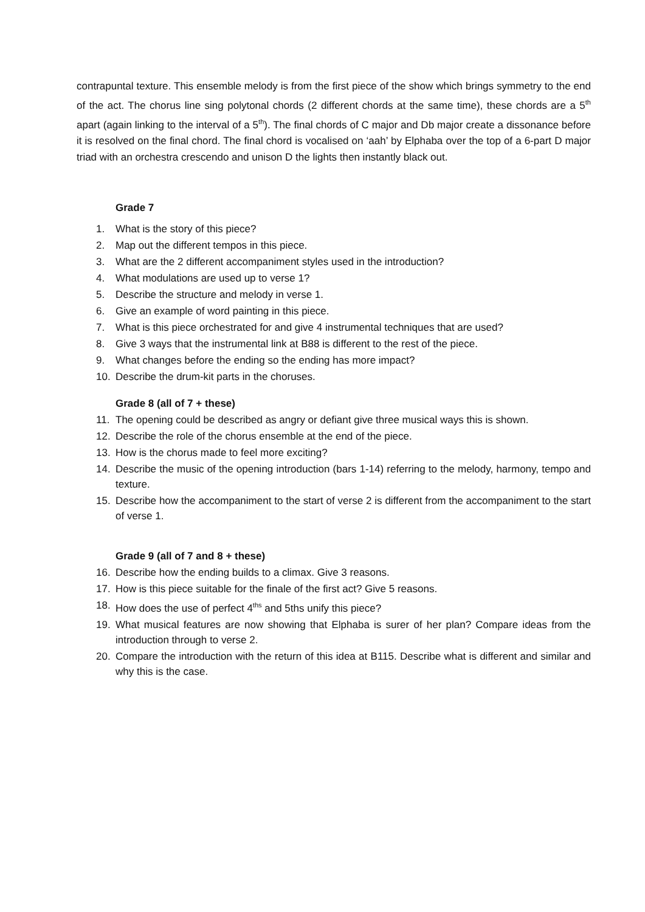contrapuntal texture. This ensemble melody is from the first piece of the show which brings symmetry to the end of the act. The chorus line sing polytonal chords (2 different chords at the same time), these chords are a 5<sup>th</sup> apart (again linking to the interval of a 5<sup>th</sup>). The final chords of C major and Db major create a dissonance before it is resolved on the final chord. The final chord is vocalised on ‘aah’ by Elphaba over the top of a 6-part D major triad with an orchestra crescendo and unison D the lights then instantly black out.
Grade 7
1. What is the story of this piece?
2. Map out the different tempos in this piece.
3. What are the 2 different accompaniment styles used in the introduction?
4. What modulations are used up to verse 1?
5. Describe the structure and melody in verse 1.
6. Give an example of word painting in this piece.
7. What is this piece orchestrated for and give 4 instrumental techniques that are used?
8. Give 3 ways that the instrumental link at B88 is different to the rest of the piece.
9. What changes before the ending so the ending has more impact?
10. Describe the drum-kit parts in the choruses.
Grade 8 (all of 7 + these)
11. The opening could be described as angry or defiant give three musical ways this is shown.
12. Describe the role of the chorus ensemble at the end of the piece.
13. How is the chorus made to feel more exciting?
14. Describe the music of the opening introduction (bars 1-14) referring to the melody, harmony, tempo and texture.
15. Describe how the accompaniment to the start of verse 2 is different from the accompaniment to the start of verse 1.
Grade 9 (all of 7 and 8 + these)
16. Describe how the ending builds to a climax. Give 3 reasons.
17. How is this piece suitable for the finale of the first act? Give 5 reasons.
18. How does the use of perfect 4<sup>ths</sup> and 5ths unify this piece?
19. What musical features are now showing that Elphaba is surer of her plan? Compare ideas from the introduction through to verse 2.
20. Compare the introduction with the return of this idea at B115. Describe what is different and similar and why this is the case.